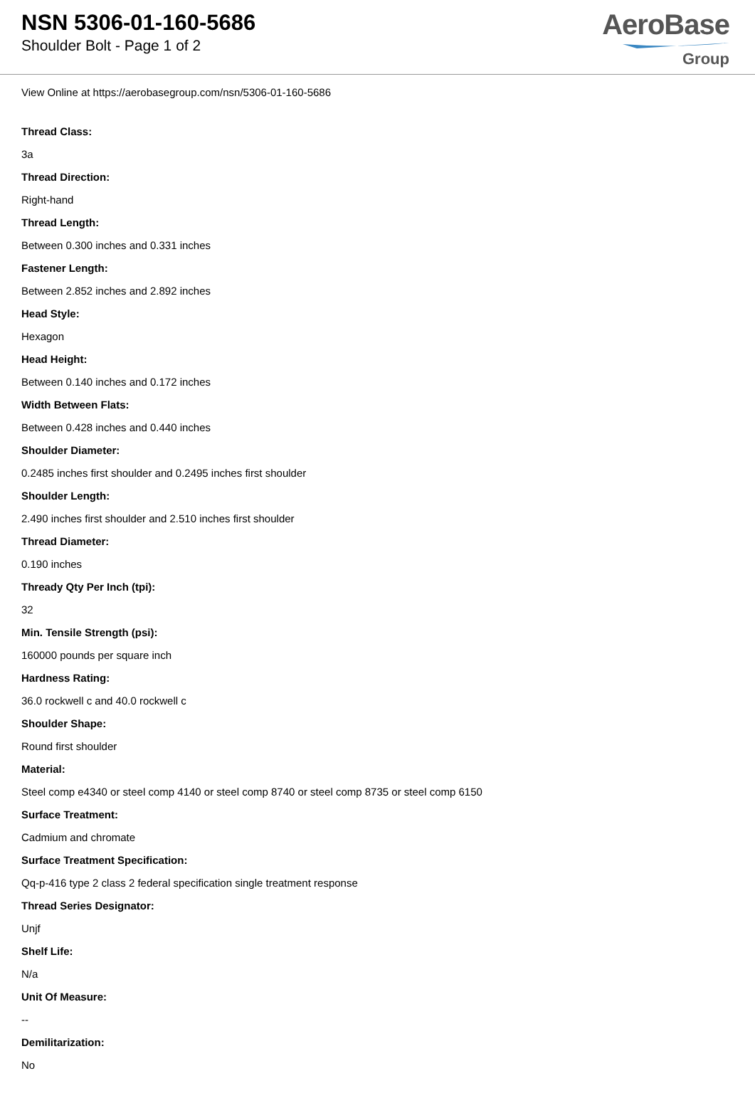NSN 5306-01-160-5686
Shoulder Bolt - Page 1 of 2
AeroBase
Group
View Online at https://aerobasegroup.com/nsn/5306-01-160-5686
Thread Class:
3a
Thread Direction:
Right-hand
Thread Length:
Between 0.300 inches and 0.331 inches
Fastener Length:
Between 2.852 inches and 2.892 inches
Head Style:
Hexagon
Head Height:
Between 0.140 inches and 0.172 inches
Width Between Flats:
Between 0.428 inches and 0.440 inches
Shoulder Diameter:
0.2485 inches first shoulder and 0.2495 inches first shoulder
Shoulder Length:
2.490 inches first shoulder and 2.510 inches first shoulder
Thread Diameter:
0.190 inches
Thready Qty Per Inch (tpi):
32
Min. Tensile Strength (psi):
160000 pounds per square inch
Hardness Rating:
36.0 rockwell c and 40.0 rockwell c
Shoulder Shape:
Round first shoulder
Material:
Steel comp e4340 or steel comp 4140 or steel comp 8740 or steel comp 8735 or steel comp 6150
Surface Treatment:
Cadmium and chromate
Surface Treatment Specification:
Qq-p-416 type 2 class 2 federal specification single treatment response
Thread Series Designator:
Unjf
Shelf Life:
N/a
Unit Of Measure:
--
Demilitarization:
No